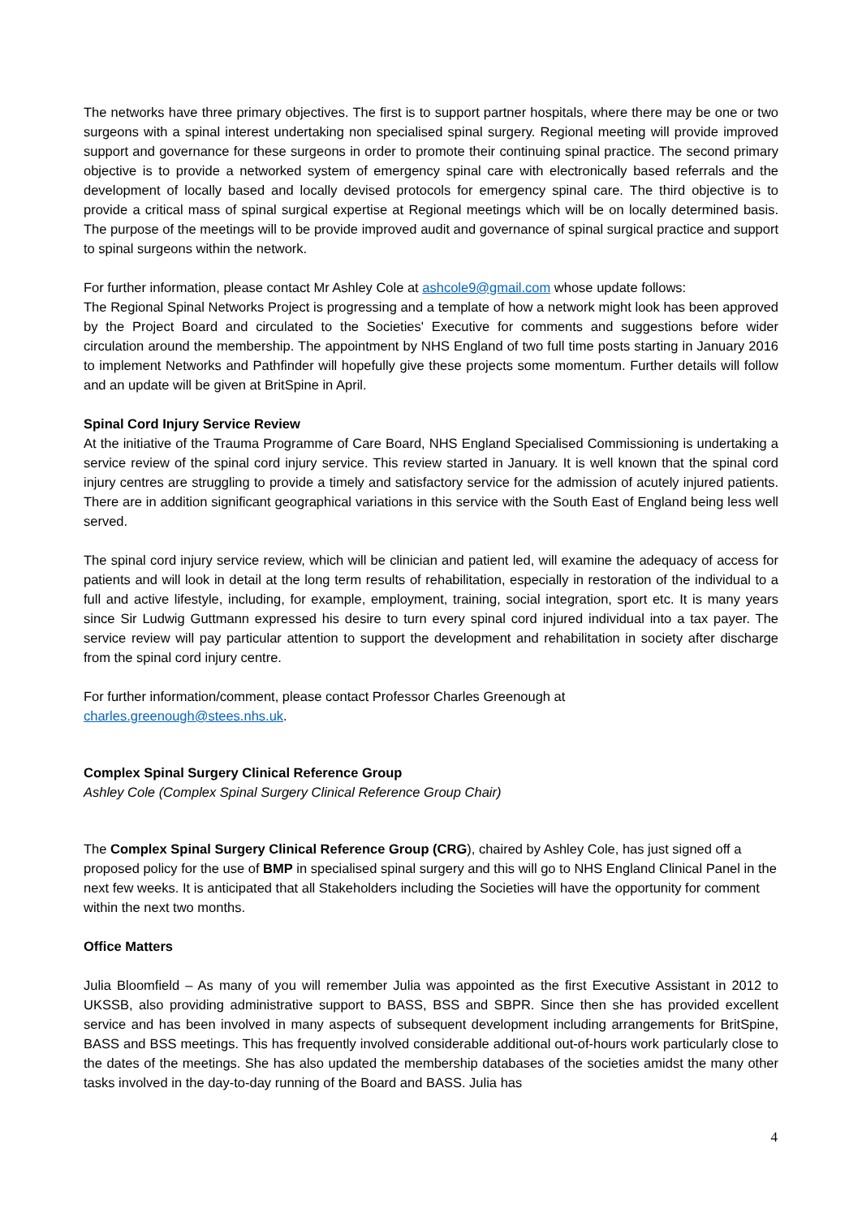The networks have three primary objectives. The first is to support partner hospitals, where there may be one or two surgeons with a spinal interest undertaking non specialised spinal surgery. Regional meeting will provide improved support and governance for these surgeons in order to promote their continuing spinal practice. The second primary objective is to provide a networked system of emergency spinal care with electronically based referrals and the development of locally based and locally devised protocols for emergency spinal care. The third objective is to provide a critical mass of spinal surgical expertise at Regional meetings which will be on locally determined basis. The purpose of the meetings will to be provide improved audit and governance of spinal surgical practice and support to spinal surgeons within the network.
For further information, please contact Mr Ashley Cole at ashcole9@gmail.com whose update follows:
The Regional Spinal Networks Project is progressing and a template of how a network might look has been approved by the Project Board and circulated to the Societies' Executive for comments and suggestions before wider circulation around the membership. The appointment by NHS England of two full time posts starting in January 2016 to implement Networks and Pathfinder will hopefully give these projects some momentum. Further details will follow and an update will be given at BritSpine in April.
Spinal Cord Injury Service Review
At the initiative of the Trauma Programme of Care Board, NHS England Specialised Commissioning is undertaking a service review of the spinal cord injury service. This review started in January. It is well known that the spinal cord injury centres are struggling to provide a timely and satisfactory service for the admission of acutely injured patients. There are in addition significant geographical variations in this service with the South East of England being less well served.
The spinal cord injury service review, which will be clinician and patient led, will examine the adequacy of access for patients and will look in detail at the long term results of rehabilitation, especially in restoration of the individual to a full and active lifestyle, including, for example, employment, training, social integration, sport etc. It is many years since Sir Ludwig Guttmann expressed his desire to turn every spinal cord injured individual into a tax payer. The service review will pay particular attention to support the development and rehabilitation in society after discharge from the spinal cord injury centre.
For further information/comment, please contact Professor Charles Greenough at
charles.greenough@stees.nhs.uk.
Complex Spinal Surgery Clinical Reference Group
Ashley Cole (Complex Spinal Surgery Clinical Reference Group Chair)
The Complex Spinal Surgery Clinical Reference Group (CRG), chaired by Ashley Cole, has just signed off a proposed policy for the use of BMP in specialised spinal surgery and this will go to NHS England Clinical Panel in the next few weeks. It is anticipated that all Stakeholders including the Societies will have the opportunity for comment within the next two months.
Office Matters
Julia Bloomfield – As many of you will remember Julia was appointed as the first Executive Assistant in 2012 to UKSSB, also providing administrative support to BASS, BSS and SBPR. Since then she has provided excellent service and has been involved in many aspects of subsequent development including arrangements for BritSpine, BASS and BSS meetings. This has frequently involved considerable additional out-of-hours work particularly close to the dates of the meetings. She has also updated the membership databases of the societies amidst the many other tasks involved in the day-to-day running of the Board and BASS. Julia has
4